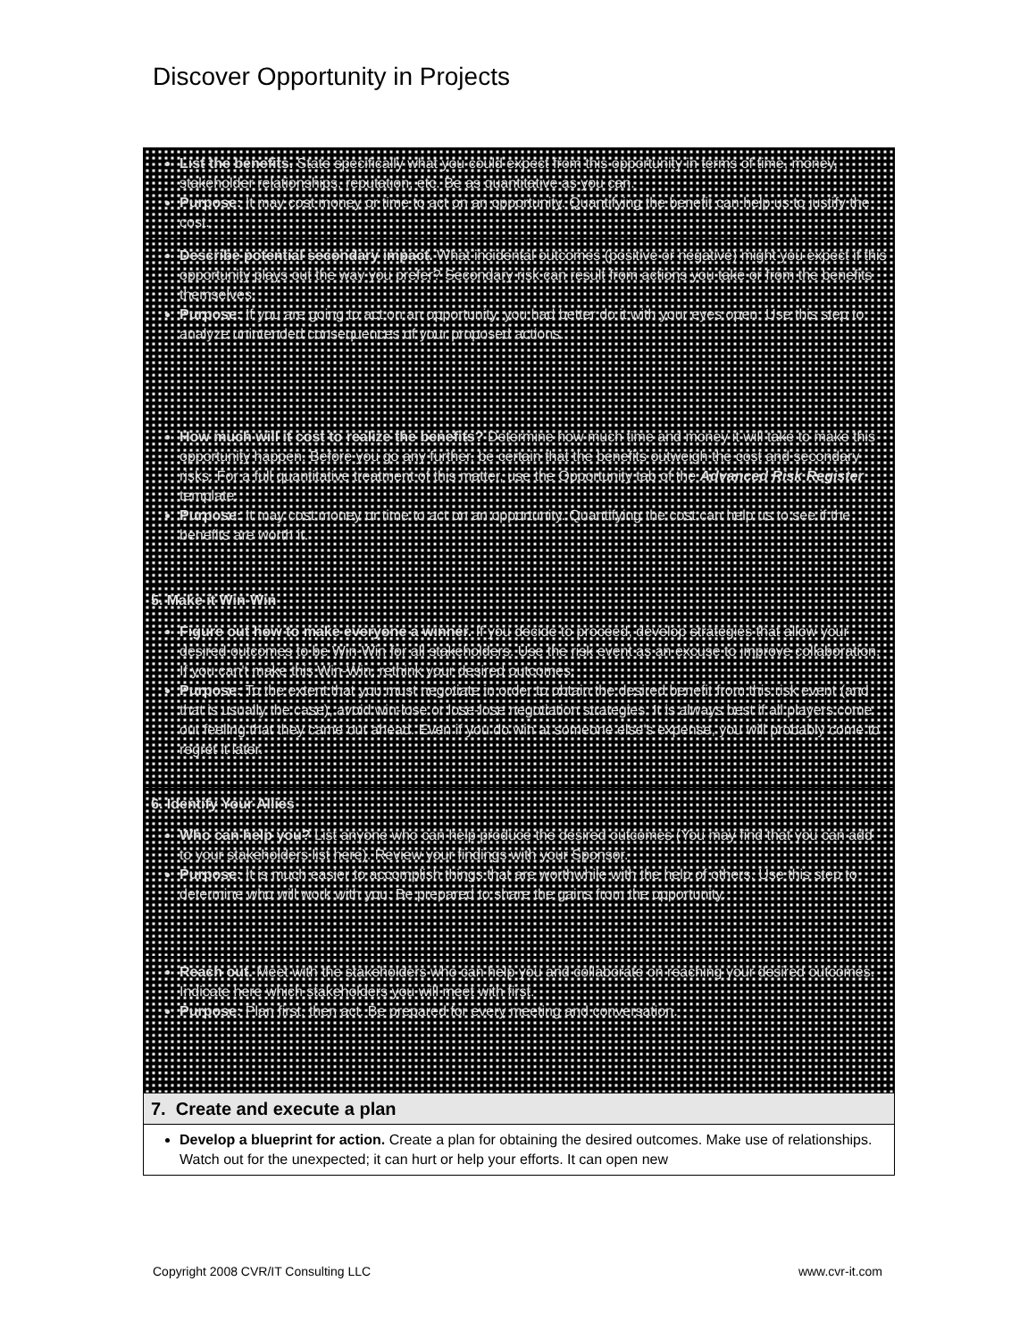Discover Opportunity in Projects
| List the benefits. State specifically what you could expect from this opportunity in terms of time, money, stakeholder relationships, reputation, etc. Be as quantitative as you can. Purpose: It may cost money or time to act on an opportunity. Quantifying the benefit can help us to justify the cost. |
| Describe potential secondary impact. What incidental outcomes (positive or negative) might you expect if this opportunity plays out the way you prefer? Secondary risk can result from actions you take or from the benefits themselves. Purpose: If you are going to act on an opportunity, you had better do it with your eyes open. Use this step to analyze unintended consequences of your proposed actions. |
| How much will it cost to realize the benefits? Determine how much time and money it will take to make this opportunity happen. Before you go any further, be certain that the benefits outweigh the cost and secondary risks. For a full quantitative treatment of this matter, use the Opportunity tab of the Advanced Risk Register template. Purpose: It may cost money or time to act on an opportunity. Quantifying the cost can help us to see if the benefits are worth it. |
| 5. Make it Win-Win |
| Figure out how to make everyone a winner. If you decide to proceed, develop strategies that allow your desired outcomes to be Win-Win for all stakeholders. Use the risk event as an excuse to improve collaboration. If you can't make this Win-Win, rethink your desired outcomes. Purpose: To the extent that you must negotiate in order to obtain the desired benefit from this risk event (and that is usually the case), avoid win-lose or lose-lose negotiation strategies. It is always best if all players come out feeling that they came out ahead. Even if you do win at someone else's expense, you will probably come to regret it later. |
| 6. Identify Your Allies |
| Who can help you? List anyone who can help produce the desired outcomes (You may find that you can add to your stakeholders list here). Review your findings with your Sponsor. Purpose: It is much easier to accomplish things that are worthwhile with the help of others. Use this step to determine who will work with you. Be prepared to share the gains from the opportunity. |
| Reach out. Meet with the stakeholders who can help you and collaborate on reaching your desired outcomes. Indicate here which stakeholders you will meet with first. Purpose: Plan first, then act. Be prepared for every meeting and conversation. |
| 7. Create and execute a plan |
| Develop a blueprint for action. Create a plan for obtaining the desired outcomes. Make use of relationships. Watch out for the unexpected; it can hurt or help your efforts. It can open new |
Copyright 2008 CVR/IT Consulting LLC www.cvr-it.com